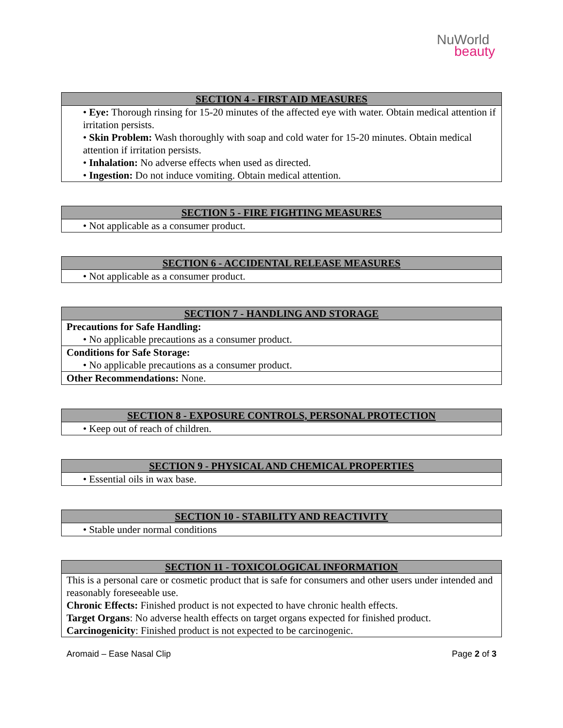NuWorld
beauty
| SECTION 4 - FIRST AID MEASURES |
| --- |
| • Eye: Thorough rinsing for 15-20 minutes of the affected eye with water. Obtain medical attention if irritation persists. |
| • Skin Problem: Wash thoroughly with soap and cold water for 15-20 minutes. Obtain medical attention if irritation persists. |
| • Inhalation: No adverse effects when used as directed. |
| • Ingestion: Do not induce vomiting. Obtain medical attention. |
| SECTION 5 - FIRE FIGHTING MEASURES |
| --- |
| • Not applicable as a consumer product. |
| SECTION 6 - ACCIDENTAL RELEASE MEASURES |
| --- |
| • Not applicable as a consumer product. |
| SECTION 7 - HANDLING AND STORAGE |
| --- |
| Precautions for Safe Handling: |
| • No applicable precautions as a consumer product. |
| Conditions for Safe Storage: |
| • No applicable precautions as a consumer product. |
| Other Recommendations: None. |
| SECTION 8 - EXPOSURE CONTROLS, PERSONAL PROTECTION |
| --- |
| • Keep out of reach of children. |
| SECTION 9 - PHYSICAL AND CHEMICAL PROPERTIES |
| --- |
| • Essential oils in wax base. |
| SECTION 10 - STABILITY AND REACTIVITY |
| --- |
| • Stable under normal conditions |
| SECTION 11 - TOXICOLOGICAL INFORMATION |
| --- |
| This is a personal care or cosmetic product that is safe for consumers and other users under intended and reasonably foreseeable use. Chronic Effects: Finished product is not expected to have chronic health effects. Target Organs : No adverse health effects on target organs expected for finished product. Carcinogenicity : Finished product is not expected to be carcinogenic. |
Aromaid – Ease Nasal Clip Page 2 of 3